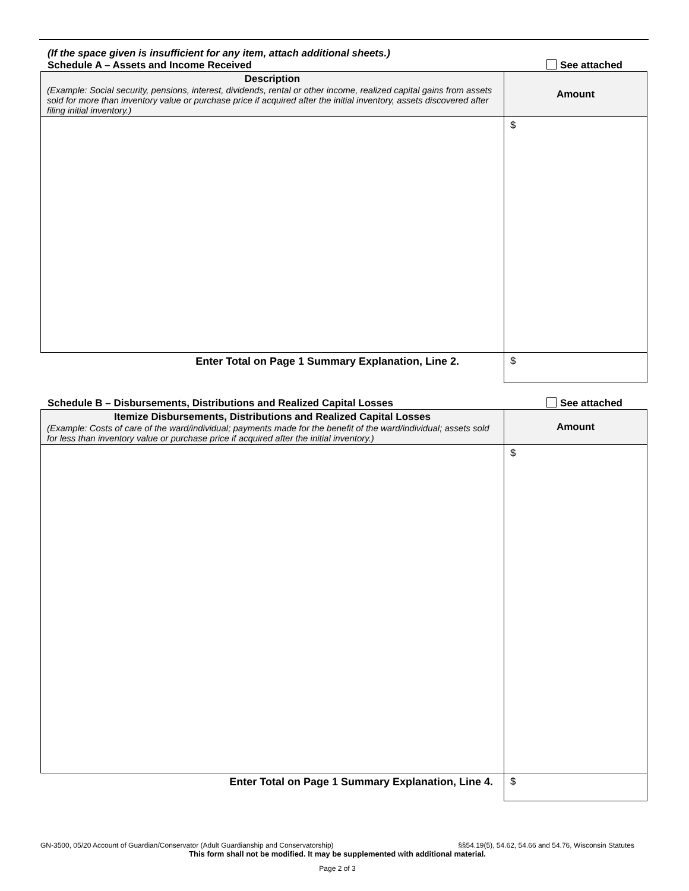(If the space given is insufficient for any item, attach additional sheets.)
Schedule A – Assets and Income Received See attached
| Description (Example: Social security, pensions, interest, dividends, rental or other income, realized capital gains from assets sold for more than inventory value or purchase price if acquired after the initial inventory, assets discovered after filing initial inventory.) | Amount |
| --- | --- |
| | $ |
| Enter Total on Page 1 Summary Explanation, Line 2. | $ |
Schedule B – Disbursements, Distributions and Realized Capital Losses See attached
| Itemize Disbursements, Distributions and Realized Capital Losses (Example: Costs of care of the ward/individual; payments made for the benefit of the ward/individual; assets sold for less than inventory value or purchase price if acquired after the initial inventory.) | Amount |
| --- | --- |
| | $ |
| Enter Total on Page 1 Summary Explanation, Line 4. | $ |
GN-3500, 05/20 Account of Guardian/Conservator (Adult Guardianship and Conservatorship) §§54.19(5), 54.62, 54.66 and 54.76, Wisconsin Statutes
This form shall not be modified. It may be supplemented with additional material.
Page 2 of 3